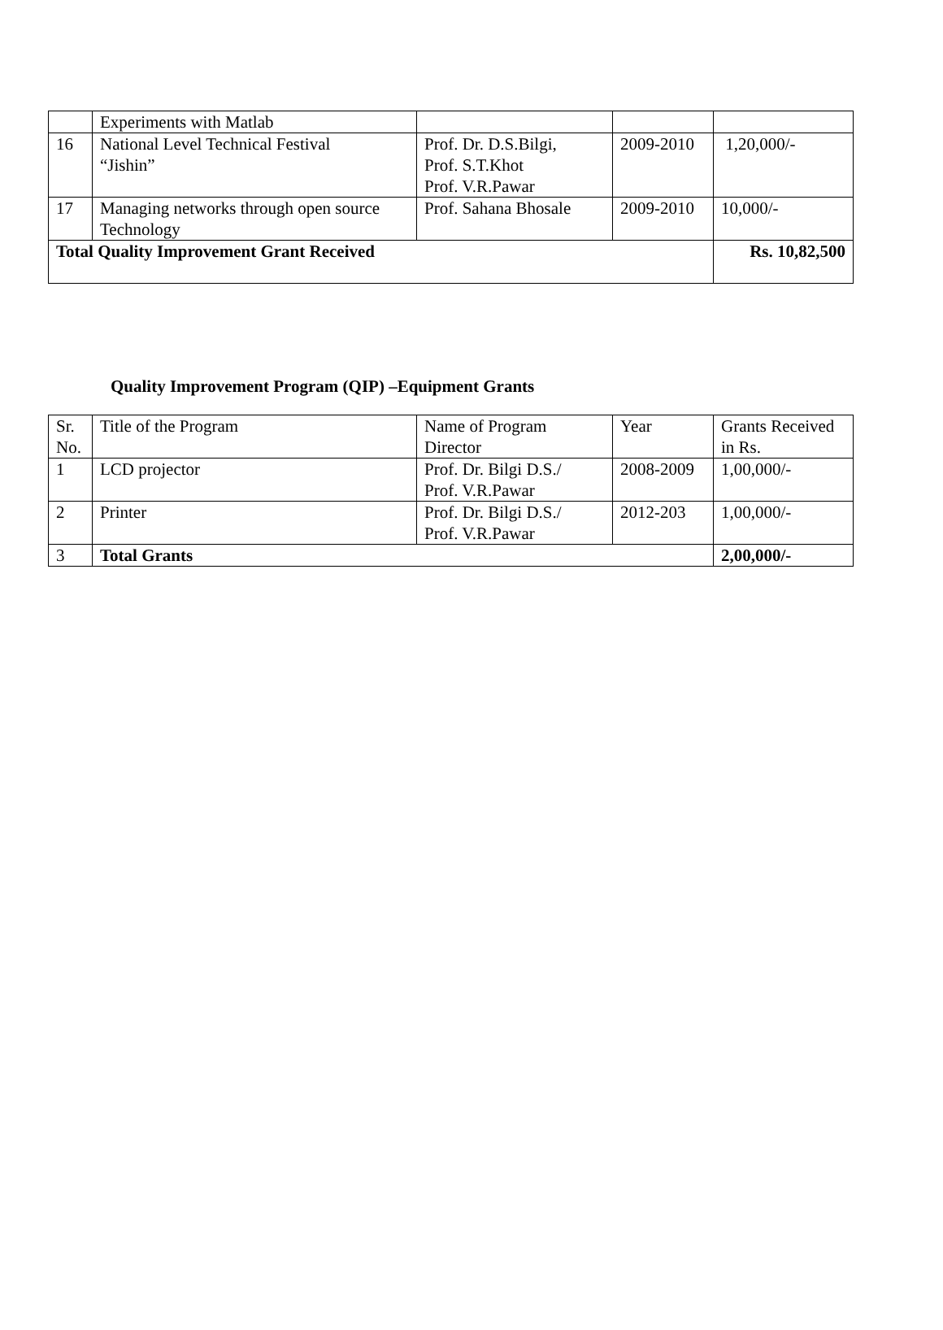| | Experiments with Matlab | | | |
| 16 | National Level Technical Festival “Jishin” | Prof. Dr. D.S.Bilgi, Prof. S.T.Khot Prof. V.R.Pawar | 2009-2010 | 1,20,000/- |
| 17 | Managing networks through open source Technology | Prof. Sahana Bhosale | 2009-2010 | 10,000/- |
| Total Quality Improvement Grant Received | | | | Rs. 10,82,500 |
Quality Improvement Program (QIP) –Equipment Grants
| Sr. No. | Title of the Program | Name of Program Director | Year | Grants Received in Rs. |
| 1 | LCD projector | Prof. Dr. Bilgi D.S./ Prof. V.R.Pawar | 2008-2009 | 1,00,000/- |
| 2 | Printer | Prof. Dr. Bilgi D.S./ Prof. V.R.Pawar | 2012-203 | 1,00,000/- |
| 3 | Total Grants | | | 2,00,000/- |